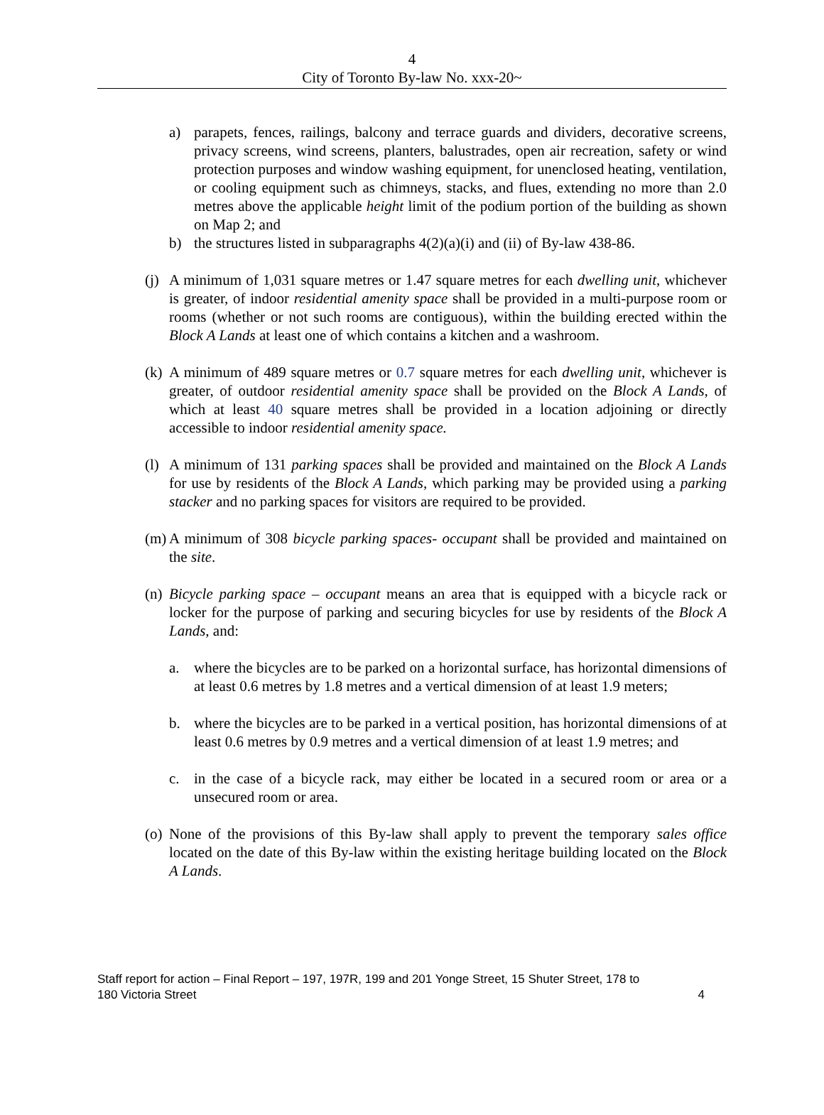4
City of Toronto By-law No. xxx-20~
a) parapets, fences, railings, balcony and terrace guards and dividers, decorative screens, privacy screens, wind screens, planters, balustrades, open air recreation, safety or wind protection purposes and window washing equipment, for unenclosed heating, ventilation, or cooling equipment such as chimneys, stacks, and flues, extending no more than 2.0 metres above the applicable height limit of the podium portion of the building as shown on Map 2; and
b) the structures listed in subparagraphs 4(2)(a)(i) and (ii) of By-law 438-86.
(j) A minimum of 1,031 square metres or 1.47 square metres for each dwelling unit, whichever is greater, of indoor residential amenity space shall be provided in a multi-purpose room or rooms (whether or not such rooms are contiguous), within the building erected within the Block A Lands at least one of which contains a kitchen and a washroom.
(k) A minimum of 489 square metres or 0.7 square metres for each dwelling unit, whichever is greater, of outdoor residential amenity space shall be provided on the Block A Lands, of which at least 40 square metres shall be provided in a location adjoining or directly accessible to indoor residential amenity space.
(l) A minimum of 131 parking spaces shall be provided and maintained on the Block A Lands for use by residents of the Block A Lands, which parking may be provided using a parking stacker and no parking spaces for visitors are required to be provided.
(m) A minimum of 308 bicycle parking spaces- occupant shall be provided and maintained on the site.
(n) Bicycle parking space – occupant means an area that is equipped with a bicycle rack or locker for the purpose of parking and securing bicycles for use by residents of the Block A Lands, and:
a. where the bicycles are to be parked on a horizontal surface, has horizontal dimensions of at least 0.6 metres by 1.8 metres and a vertical dimension of at least 1.9 meters;
b. where the bicycles are to be parked in a vertical position, has horizontal dimensions of at least 0.6 metres by 0.9 metres and a vertical dimension of at least 1.9 metres; and
c. in the case of a bicycle rack, may either be located in a secured room or area or a unsecured room or area.
(o) None of the provisions of this By-law shall apply to prevent the temporary sales office located on the date of this By-law within the existing heritage building located on the Block A Lands.
Staff report for action – Final Report – 197, 197R, 199 and 201 Yonge Street, 15 Shuter Street, 178 to
180 Victoria Street 4